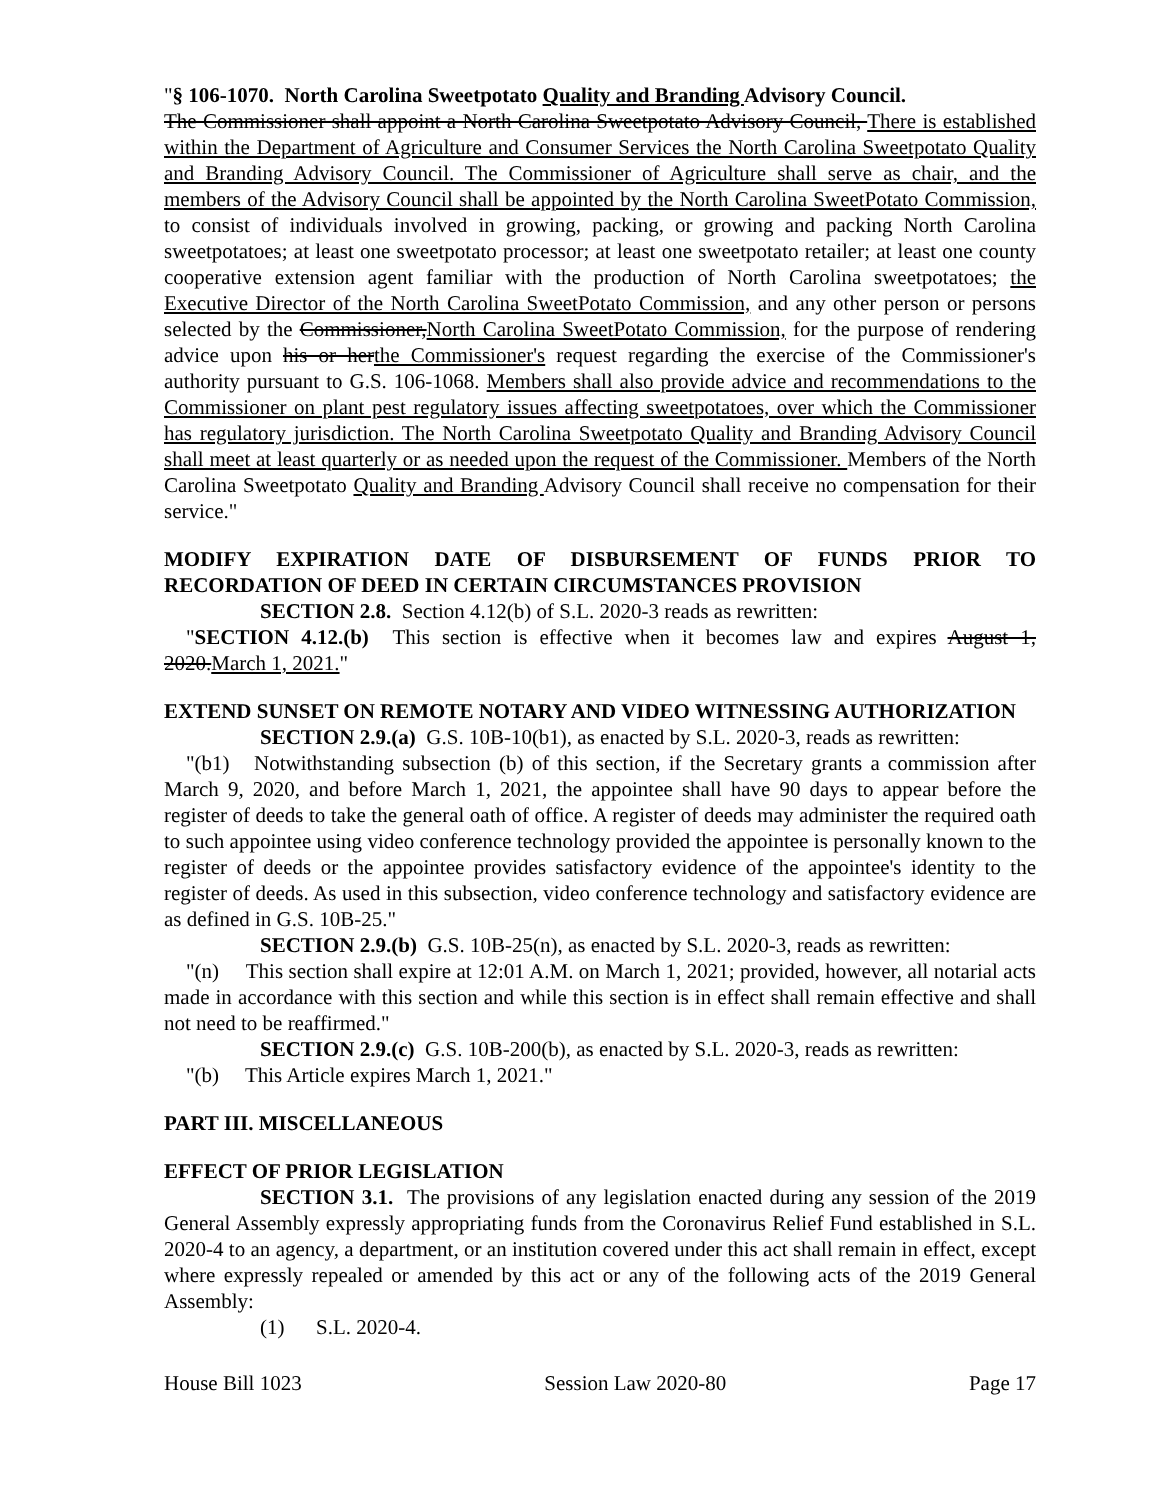"§ 106-1070. North Carolina Sweetpotato Quality and Branding Advisory Council.
The Commissioner shall appoint a North Carolina Sweetpotato Advisory Council, There is established within the Department of Agriculture and Consumer Services the North Carolina Sweetpotato Quality and Branding Advisory Council. The Commissioner of Agriculture shall serve as chair, and the members of the Advisory Council shall be appointed by the North Carolina SweetPotato Commission, to consist of individuals involved in growing, packing, or growing and packing North Carolina sweetpotatoes; at least one sweetpotato processor; at least one sweetpotato retailer; at least one county cooperative extension agent familiar with the production of North Carolina sweetpotatoes; the Executive Director of the North Carolina SweetPotato Commission, and any other person or persons selected by the Commissioner,North Carolina SweetPotato Commission, for the purpose of rendering advice upon his or herthe Commissioner's request regarding the exercise of the Commissioner's authority pursuant to G.S. 106-1068. Members shall also provide advice and recommendations to the Commissioner on plant pest regulatory issues affecting sweetpotatoes, over which the Commissioner has regulatory jurisdiction. The North Carolina Sweetpotato Quality and Branding Advisory Council shall meet at least quarterly or as needed upon the request of the Commissioner. Members of the North Carolina Sweetpotato Quality and Branding Advisory Council shall receive no compensation for their service."
MODIFY EXPIRATION DATE OF DISBURSEMENT OF FUNDS PRIOR TO RECORDATION OF DEED IN CERTAIN CIRCUMSTANCES PROVISION
SECTION 2.8. Section 4.12(b) of S.L. 2020-3 reads as rewritten:
"SECTION 4.12.(b) This section is effective when it becomes law and expires August 1, 2020.March 1, 2021."
EXTEND SUNSET ON REMOTE NOTARY AND VIDEO WITNESSING AUTHORIZATION
SECTION 2.9.(a) G.S. 10B-10(b1), as enacted by S.L. 2020-3, reads as rewritten:
"(b1) Notwithstanding subsection (b) of this section, if the Secretary grants a commission after March 9, 2020, and before March 1, 2021, the appointee shall have 90 days to appear before the register of deeds to take the general oath of office. A register of deeds may administer the required oath to such appointee using video conference technology provided the appointee is personally known to the register of deeds or the appointee provides satisfactory evidence of the appointee's identity to the register of deeds. As used in this subsection, video conference technology and satisfactory evidence are as defined in G.S. 10B-25."
SECTION 2.9.(b) G.S. 10B-25(n), as enacted by S.L. 2020-3, reads as rewritten:
"(n) This section shall expire at 12:01 A.M. on March 1, 2021; provided, however, all notarial acts made in accordance with this section and while this section is in effect shall remain effective and shall not need to be reaffirmed."
SECTION 2.9.(c) G.S. 10B-200(b), as enacted by S.L. 2020-3, reads as rewritten:
"(b) This Article expires March 1, 2021."
PART III. MISCELLANEOUS
EFFECT OF PRIOR LEGISLATION
SECTION 3.1. The provisions of any legislation enacted during any session of the 2019 General Assembly expressly appropriating funds from the Coronavirus Relief Fund established in S.L. 2020-4 to an agency, a department, or an institution covered under this act shall remain in effect, except where expressly repealed or amended by this act or any of the following acts of the 2019 General Assembly:
(1) S.L. 2020-4.
House Bill 1023 Session Law 2020-80 Page 17